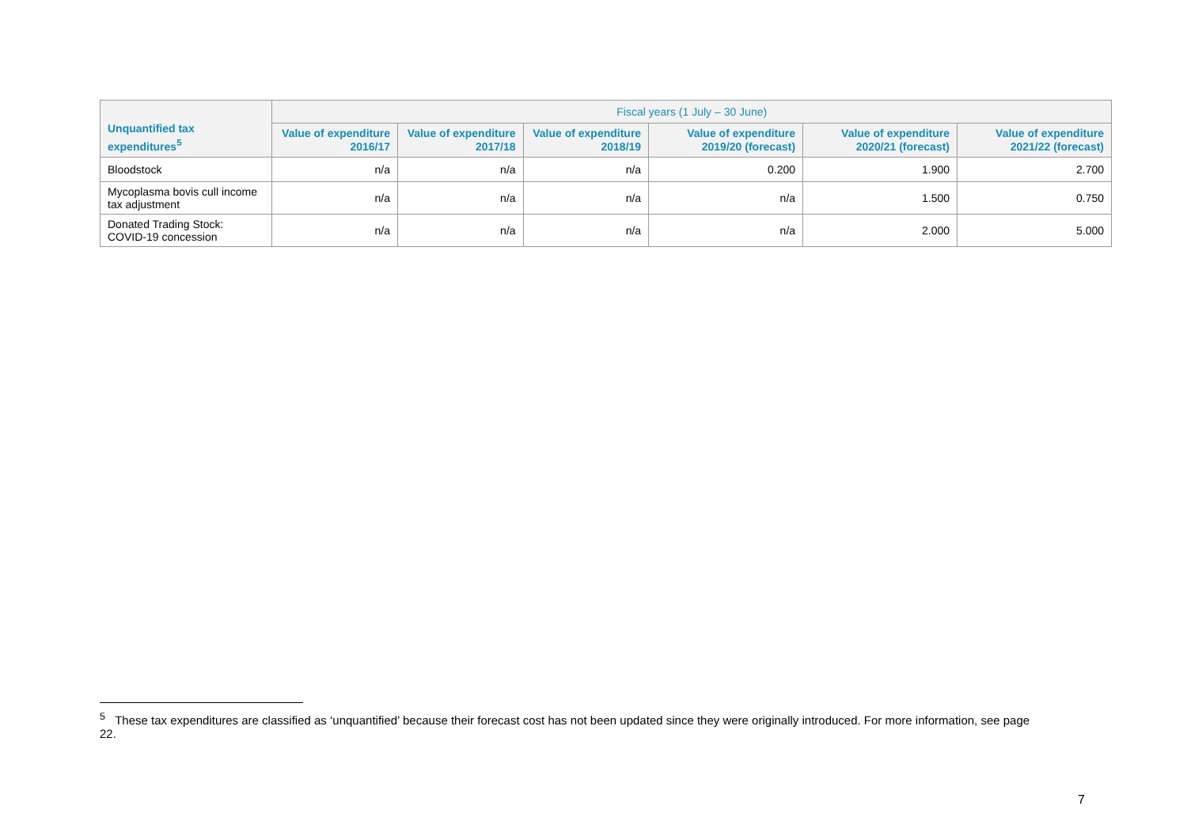| Unquantified tax expenditures<sup>5</sup> | Fiscal years (1 July – 30 June) | | | | | |
| --- | --- | --- | --- | --- | --- | --- |
| | Value of expenditure 2016/17 | Value of expenditure 2017/18 | Value of expenditure 2018/19 | Value of expenditure 2019/20 (forecast) | Value of expenditure 2020/21 (forecast) | Value of expenditure 2021/22 (forecast) |
| Bloodstock | n/a | n/a | n/a | 0.200 | 1.900 | 2.700 |
| Mycoplasma bovis cull income tax adjustment | n/a | n/a | n/a | n/a | 1.500 | 0.750 |
| Donated Trading Stock: COVID-19 concession | n/a | n/a | n/a | n/a | 2.000 | 5.000 |
<sup>5</sup> These tax expenditures are classified as ‘unquantified’ because their forecast cost has not been updated since they were originally introduced. For more information, see page 22.
7